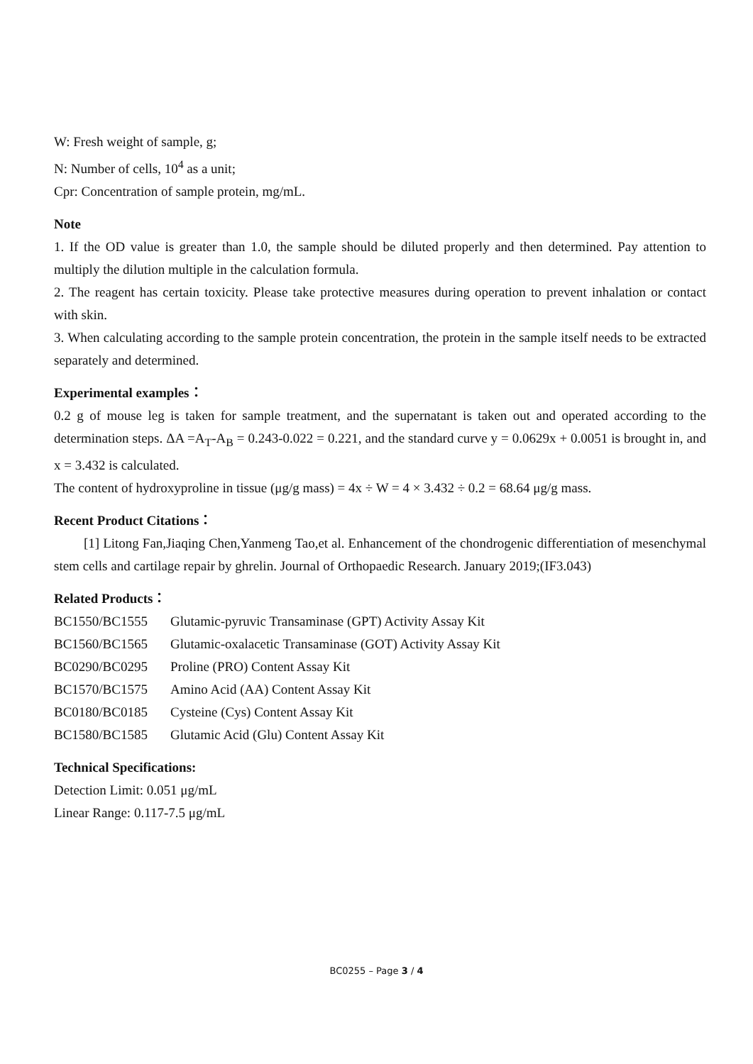W: Fresh weight of sample, g;
N: Number of cells, 10<sup>4</sup> as a unit;
Cpr: Concentration of sample protein, mg/mL.
Note
1. If the OD value is greater than 1.0, the sample should be diluted properly and then determined. Pay attention to multiply the dilution multiple in the calculation formula.
2. The reagent has certain toxicity. Please take protective measures during operation to prevent inhalation or contact with skin.
3. When calculating according to the sample protein concentration, the protein in the sample itself needs to be extracted separately and determined.
Experimental examples：
0.2 g of mouse leg is taken for sample treatment, and the supernatant is taken out and operated according to the determination steps. ΔA =A<sub>T</sub>-A<sub>B</sub> = 0.243-0.022 = 0.221, and the standard curve y = 0.0629x + 0.0051 is brought in, and x = 3.432 is calculated.
The content of hydroxyproline in tissue (μg/g mass) = 4x ÷ W = 4 × 3.432 ÷ 0.2 = 68.64 μg/g mass.
Recent Product Citations：
[1] Litong Fan,Jiaqing Chen,Yanmeng Tao,et al. Enhancement of the chondrogenic differentiation of mesenchymal stem cells and cartilage repair by ghrelin. Journal of Orthopaedic Research. January 2019;(IF3.043)
Related Products：
| BC1550/BC1555 | Glutamic-pyruvic Transaminase (GPT) Activity Assay Kit |
| BC1560/BC1565 | Glutamic-oxalacetic Transaminase (GOT) Activity Assay Kit |
| BC0290/BC0295 | Proline (PRO) Content Assay Kit |
| BC1570/BC1575 | Amino Acid (AA) Content Assay Kit |
| BC0180/BC0185 | Cysteine (Cys) Content Assay Kit |
| BC1580/BC1585 | Glutamic Acid (Glu) Content Assay Kit |
Technical Specifications:
Detection Limit: 0.051 μg/mL
Linear Range: 0.117-7.5 μg/mL
BC0255 – Page 3 / 4